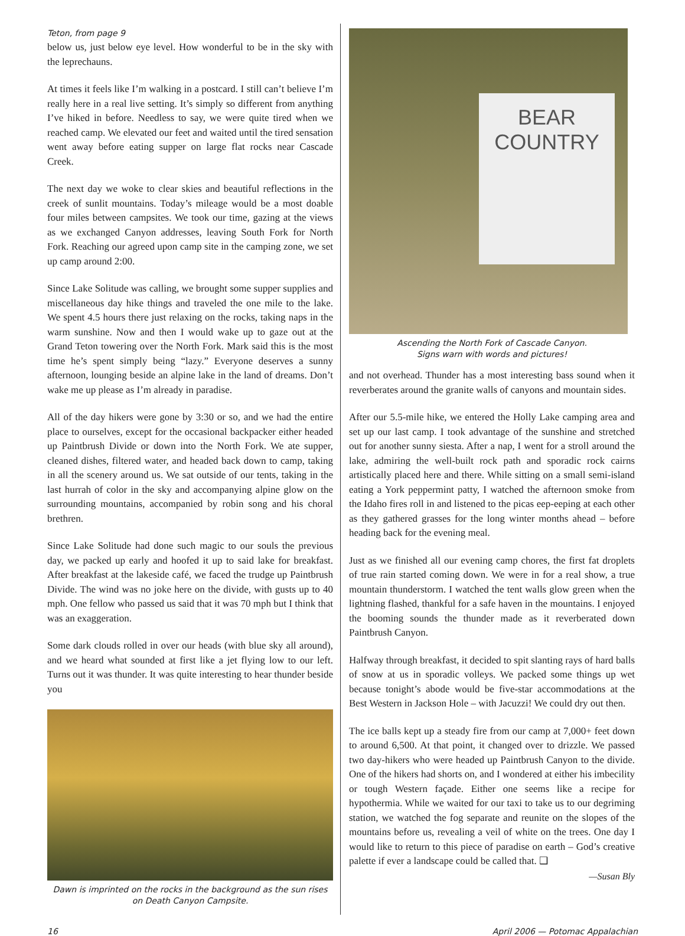Teton, from page 9
below us, just below eye level. How wonderful to be in the sky with the leprechauns.
At times it feels like I’m walking in a postcard. I still can’t believe I’m really here in a real live setting. It’s simply so different from anything I’ve hiked in before. Needless to say, we were quite tired when we reached camp. We elevated our feet and waited until the tired sensation went away before eating supper on large flat rocks near Cascade Creek.
The next day we woke to clear skies and beautiful reflections in the creek of sunlit mountains. Today’s mileage would be a most doable four miles between campsites. We took our time, gazing at the views as we exchanged Canyon addresses, leaving South Fork for North Fork. Reaching our agreed upon camp site in the camping zone, we set up camp around 2:00.
Since Lake Solitude was calling, we brought some supper supplies and miscellaneous day hike things and traveled the one mile to the lake. We spent 4.5 hours there just relaxing on the rocks, taking naps in the warm sunshine. Now and then I would wake up to gaze out at the Grand Teton towering over the North Fork. Mark said this is the most time he’s spent simply being “lazy.” Everyone deserves a sunny afternoon, lounging beside an alpine lake in the land of dreams. Don’t wake me up please as I’m already in paradise.
All of the day hikers were gone by 3:30 or so, and we had the entire place to ourselves, except for the occasional backpacker either headed up Paintbrush Divide or down into the North Fork. We ate supper, cleaned dishes, filtered water, and headed back down to camp, taking in all the scenery around us. We sat outside of our tents, taking in the last hurrah of color in the sky and accompanying alpine glow on the surrounding mountains, accompanied by robin song and his choral brethren.
Since Lake Solitude had done such magic to our souls the previous day, we packed up early and hoofed it up to said lake for breakfast. After breakfast at the lakeside café, we faced the trudge up Paintbrush Divide. The wind was no joke here on the divide, with gusts up to 40 mph. One fellow who passed us said that it was 70 mph but I think that was an exaggeration.
Some dark clouds rolled in over our heads (with blue sky all around), and we heard what sounded at first like a jet flying low to our left. Turns out it was thunder. It was quite interesting to hear thunder beside you
Dawn is imprinted on the rocks in the background as the sun rises on Death Canyon Campsite.
BEAR
COUNTRY
Ascending the North Fork of Cascade Canyon.
Signs warn with words and pictures!
and not overhead. Thunder has a most interesting bass sound when it reverberates around the granite walls of canyons and mountain sides.
After our 5.5-mile hike, we entered the Holly Lake camping area and set up our last camp. I took advantage of the sunshine and stretched out for another sunny siesta. After a nap, I went for a stroll around the lake, admiring the well-built rock path and sporadic rock cairns artistically placed here and there. While sitting on a small semi-island eating a York peppermint patty, I watched the afternoon smoke from the Idaho fires roll in and listened to the picas eep-eeping at each other as they gathered grasses for the long winter months ahead – before heading back for the evening meal.
Just as we finished all our evening camp chores, the first fat droplets of true rain started coming down. We were in for a real show, a true mountain thunderstorm. I watched the tent walls glow green when the lightning flashed, thankful for a safe haven in the mountains. I enjoyed the booming sounds the thunder made as it reverberated down Paintbrush Canyon.
Halfway through breakfast, it decided to spit slanting rays of hard balls of snow at us in sporadic volleys. We packed some things up wet because tonight’s abode would be five-star accommodations at the Best Western in Jackson Hole – with Jacuzzi! We could dry out then.
The ice balls kept up a steady fire from our camp at 7,000+ feet down to around 6,500. At that point, it changed over to drizzle. We passed two day-hikers who were headed up Paintbrush Canyon to the divide. One of the hikers had shorts on, and I wondered at either his imbecility or tough Western façade. Either one seems like a recipe for hypothermia. While we waited for our taxi to take us to our degriming station, we watched the fog separate and reunite on the slopes of the mountains before us, revealing a veil of white on the trees. One day I would like to return to this piece of paradise on earth – God’s creative palette if ever a landscape could be called that. ❑
—Susan Bly
16 April 2006 — Potomac Appalachian